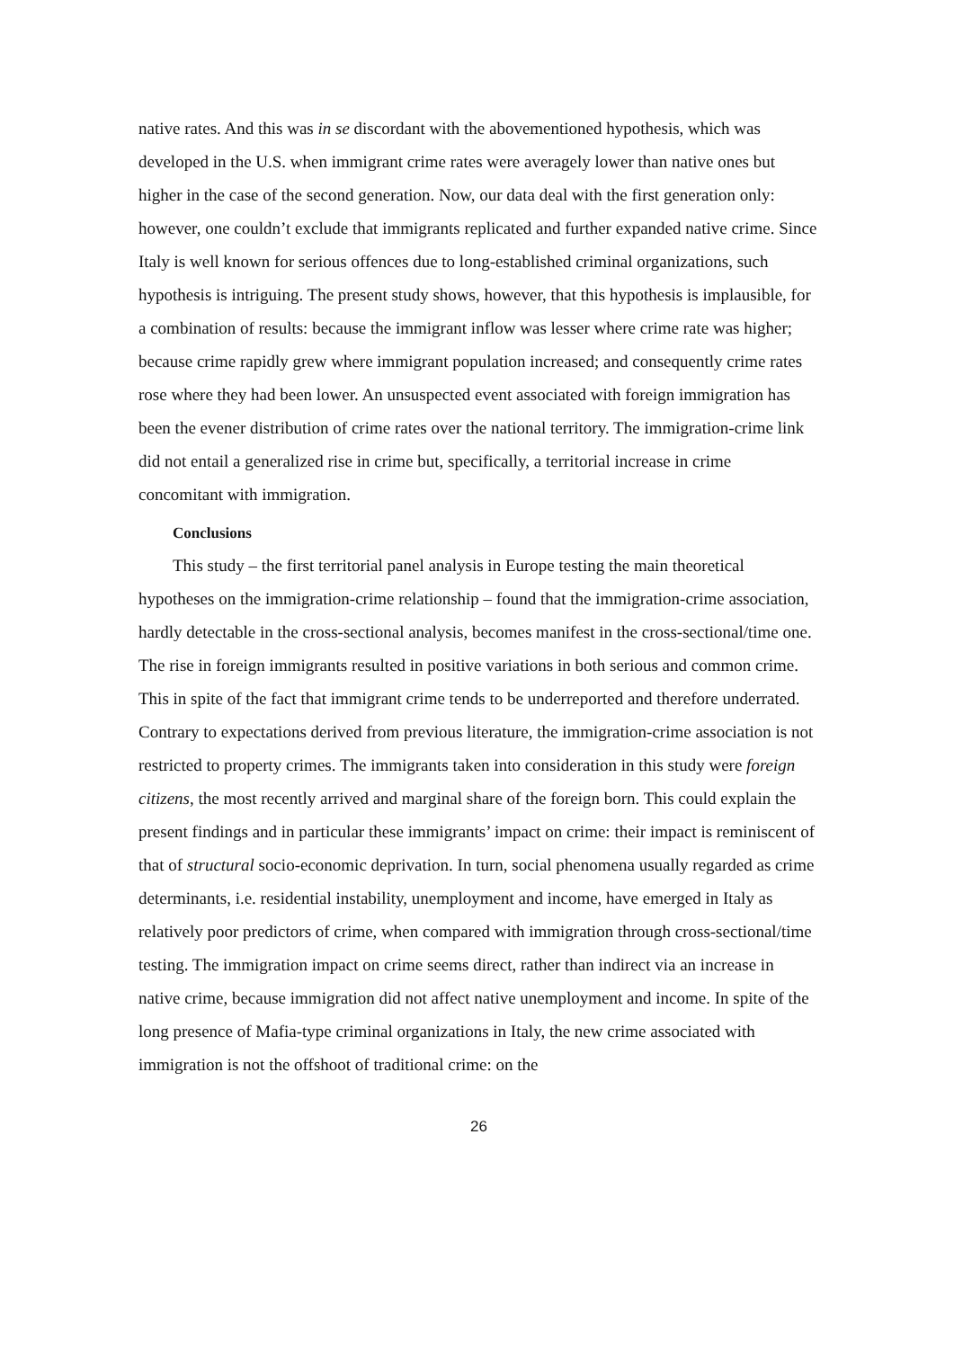native rates. And this was in se discordant with the abovementioned hypothesis, which was developed in the U.S. when immigrant crime rates were averagely lower than native ones but higher in the case of the second generation. Now, our data deal with the first generation only: however, one couldn’t exclude that immigrants replicated and further expanded native crime. Since Italy is well known for serious offences due to long-established criminal organizations, such hypothesis is intriguing. The present study shows, however, that this hypothesis is implausible, for a combination of results: because the immigrant inflow was lesser where crime rate was higher; because crime rapidly grew where immigrant population increased; and consequently crime rates rose where they had been lower. An unsuspected event associated with foreign immigration has been the evener distribution of crime rates over the national territory. The immigration-crime link did not entail a generalized rise in crime but, specifically, a territorial increase in crime concomitant with immigration.
Conclusions
This study – the first territorial panel analysis in Europe testing the main theoretical hypotheses on the immigration-crime relationship – found that the immigration-crime association, hardly detectable in the cross-sectional analysis, becomes manifest in the cross-sectional/time one. The rise in foreign immigrants resulted in positive variations in both serious and common crime. This in spite of the fact that immigrant crime tends to be underreported and therefore underrated. Contrary to expectations derived from previous literature, the immigration-crime association is not restricted to property crimes. The immigrants taken into consideration in this study were foreign citizens, the most recently arrived and marginal share of the foreign born. This could explain the present findings and in particular these immigrants’ impact on crime: their impact is reminiscent of that of structural socio-economic deprivation. In turn, social phenomena usually regarded as crime determinants, i.e. residential instability, unemployment and income, have emerged in Italy as relatively poor predictors of crime, when compared with immigration through cross-sectional/time testing. The immigration impact on crime seems direct, rather than indirect via an increase in native crime, because immigration did not affect native unemployment and income. In spite of the long presence of Mafia-type criminal organizations in Italy, the new crime associated with immigration is not the offshoot of traditional crime: on the
26